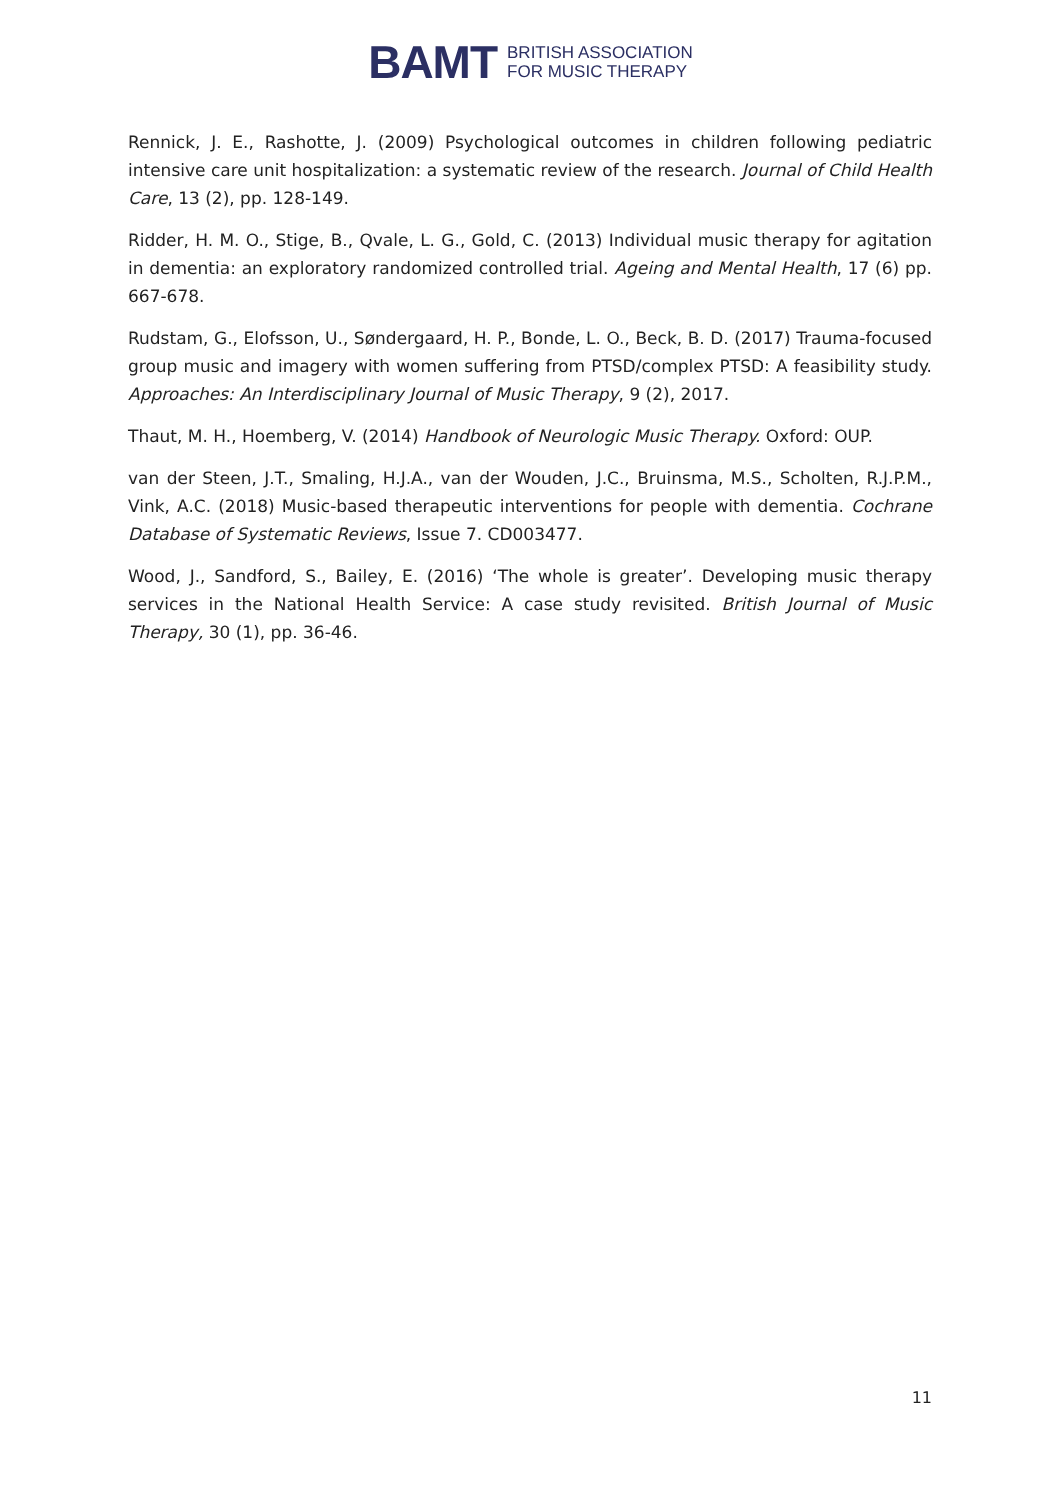BAMT BRITISH ASSOCIATION
FOR MUSIC THERAPY
Rennick, J. E., Rashotte, J. (2009) Psychological outcomes in children following pediatric intensive care unit hospitalization: a systematic review of the research. Journal of Child Health Care, 13 (2), pp. 128-149.
Ridder, H. M. O., Stige, B., Qvale, L. G., Gold, C. (2013) Individual music therapy for agitation in dementia: an exploratory randomized controlled trial. Ageing and Mental Health, 17 (6) pp. 667-678.
Rudstam, G., Elofsson, U., Søndergaard, H. P., Bonde, L. O., Beck, B. D. (2017) Trauma-focused group music and imagery with women suffering from PTSD/complex PTSD: A feasibility study. Approaches: An Interdisciplinary Journal of Music Therapy, 9 (2), 2017.
Thaut, M. H., Hoemberg, V. (2014) Handbook of Neurologic Music Therapy. Oxford: OUP.
van der Steen, J.T., Smaling, H.J.A., van der Wouden, J.C., Bruinsma, M.S., Scholten, R.J.P.M., Vink, A.C. (2018) Music-based therapeutic interventions for people with dementia. Cochrane Database of Systematic Reviews, Issue 7. CD003477.
Wood, J., Sandford, S., Bailey, E. (2016) ‘The whole is greater’. Developing music therapy services in the National Health Service: A case study revisited. British Journal of Music Therapy, 30 (1), pp. 36-46.
11